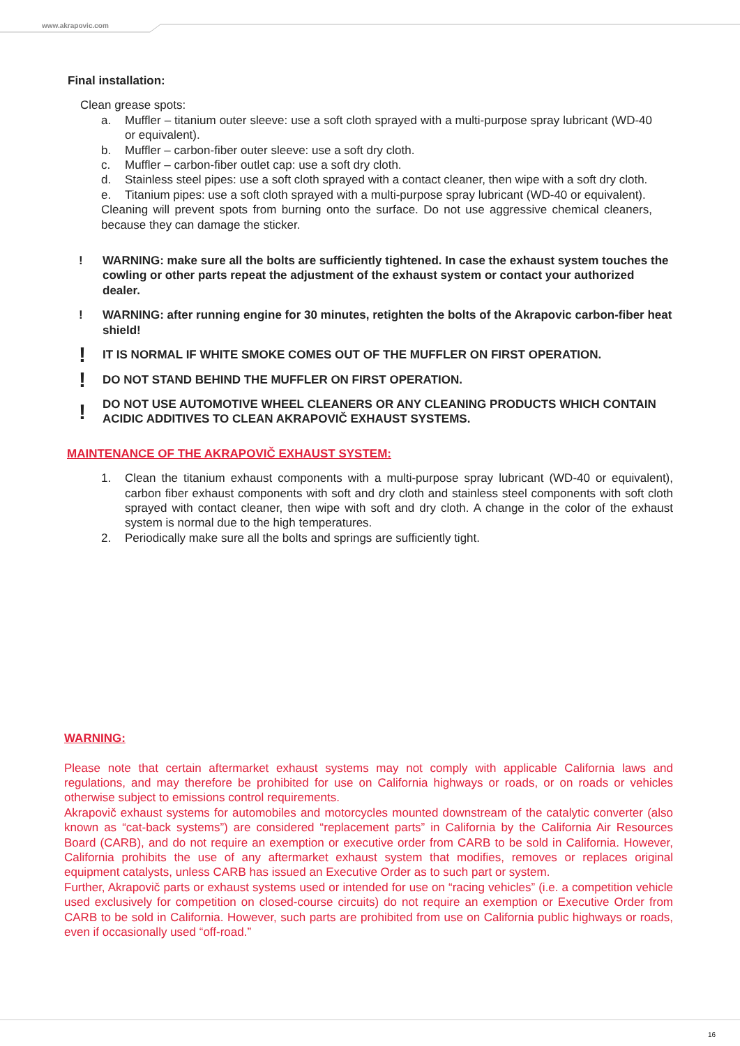www.akrapovic.com
Final installation:
Clean grease spots:
a. Muffler – titanium outer sleeve: use a soft cloth sprayed with a multi-purpose spray lubricant (WD-40 or equivalent).
b. Muffler – carbon-fiber outer sleeve: use a soft dry cloth.
c. Muffler – carbon-fiber outlet cap: use a soft dry cloth.
d. Stainless steel pipes: use a soft cloth sprayed with a contact cleaner, then wipe with a soft dry cloth.
e. Titanium pipes: use a soft cloth sprayed with a multi-purpose spray lubricant (WD-40 or equivalent).
Cleaning will prevent spots from burning onto the surface. Do not use aggressive chemical cleaners, because they can damage the sticker.
! WARNING: make sure all the bolts are sufficiently tightened. In case the exhaust system touches the cowling or other parts repeat the adjustment of the exhaust system or contact your authorized dealer.
! WARNING: after running engine for 30 minutes, retighten the bolts of the Akrapovic carbon-fiber heat shield!
! IT IS NORMAL IF WHITE SMOKE COMES OUT OF THE MUFFLER ON FIRST OPERATION.
! DO NOT STAND BEHIND THE MUFFLER ON FIRST OPERATION.
! DO NOT USE AUTOMOTIVE WHEEL CLEANERS OR ANY CLEANING PRODUCTS WHICH CONTAIN ACIDIC ADDITIVES TO CLEAN AKRAPOVIČ EXHAUST SYSTEMS.
MAINTENANCE OF THE AKRAPOVIČ EXHAUST SYSTEM:
1. Clean the titanium exhaust components with a multi-purpose spray lubricant (WD-40 or equivalent), carbon fiber exhaust components with soft and dry cloth and stainless steel components with soft cloth sprayed with contact cleaner, then wipe with soft and dry cloth. A change in the color of the exhaust system is normal due to the high temperatures.
2. Periodically make sure all the bolts and springs are sufficiently tight.
WARNING:
Please note that certain aftermarket exhaust systems may not comply with applicable California laws and regulations, and may therefore be prohibited for use on California highways or roads, or on roads or vehicles otherwise subject to emissions control requirements.
Akrapovič exhaust systems for automobiles and motorcycles mounted downstream of the catalytic converter (also known as “cat-back systems”) are considered “replacement parts” in California by the California Air Resources Board (CARB), and do not require an exemption or executive order from CARB to be sold in California. However, California prohibits the use of any aftermarket exhaust system that modifies, removes or replaces original equipment catalysts, unless CARB has issued an Executive Order as to such part or system.
Further, Akrapovič parts or exhaust systems used or intended for use on “racing vehicles” (i.e. a competition vehicle used exclusively for competition on closed-course circuits) do not require an exemption or Executive Order from CARB to be sold in California. However, such parts are prohibited from use on California public highways or roads, even if occasionally used “off-road.”
16